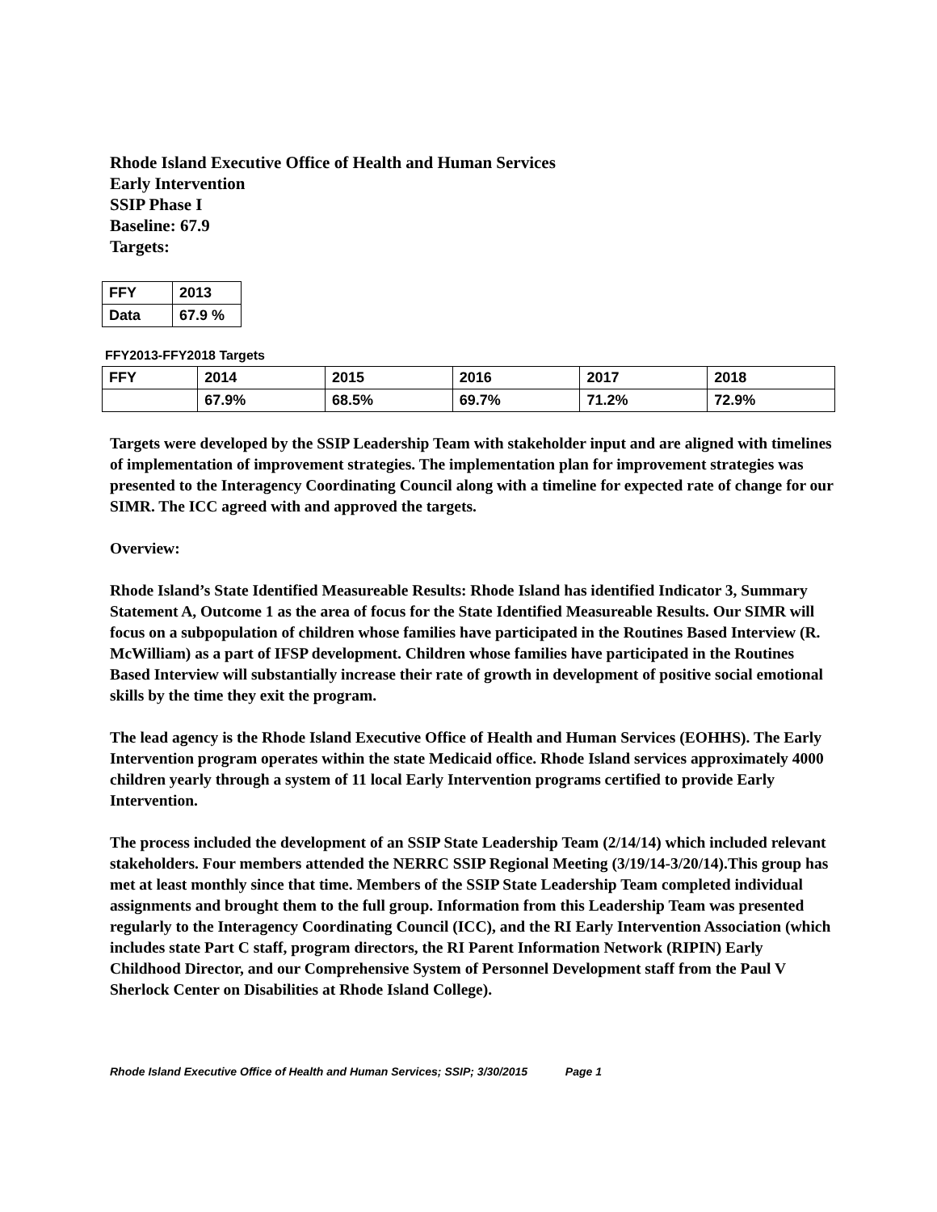Rhode Island Executive Office of Health and Human Services
Early Intervention
SSIP Phase I
Baseline: 67.9
Targets:
| FFY | 2013 |
| Data | 67.9 % |
FFY2013-FFY2018 Targets
| FFY | 2014 | 2015 | 2016 | 2017 | 2018 |
| | 67.9% | 68.5% | 69.7% | 71.2% | 72.9% |
Targets were developed by the SSIP Leadership Team with stakeholder input and are aligned with timelines of implementation of improvement strategies. The implementation plan for improvement strategies was presented to the Interagency Coordinating Council along with a timeline for expected rate of change for our SIMR. The ICC agreed with and approved the targets.
Overview:
Rhode Island’s State Identified Measureable Results: Rhode Island has identified Indicator 3, Summary Statement A, Outcome 1 as the area of focus for the State Identified Measureable Results. Our SIMR will focus on a subpopulation of children whose families have participated in the Routines Based Interview (R. McWilliam) as a part of IFSP development. Children whose families have participated in the Routines Based Interview will substantially increase their rate of growth in development of positive social emotional skills by the time they exit the program.
The lead agency is the Rhode Island Executive Office of Health and Human Services (EOHHS). The Early Intervention program operates within the state Medicaid office. Rhode Island services approximately 4000 children yearly through a system of 11 local Early Intervention programs certified to provide Early Intervention.
The process included the development of an SSIP State Leadership Team (2/14/14) which included relevant stakeholders. Four members attended the NERRC SSIP Regional Meeting (3/19/14-3/20/14).This group has met at least monthly since that time. Members of the SSIP State Leadership Team completed individual assignments and brought them to the full group. Information from this Leadership Team was presented regularly to the Interagency Coordinating Council (ICC), and the RI Early Intervention Association (which includes state Part C staff, program directors, the RI Parent Information Network (RIPIN) Early Childhood Director, and our Comprehensive System of Personnel Development staff from the Paul V Sherlock Center on Disabilities at Rhode Island College).
Rhode Island Executive Office of Health and Human Services; SSIP; 3/30/2015 Page 1